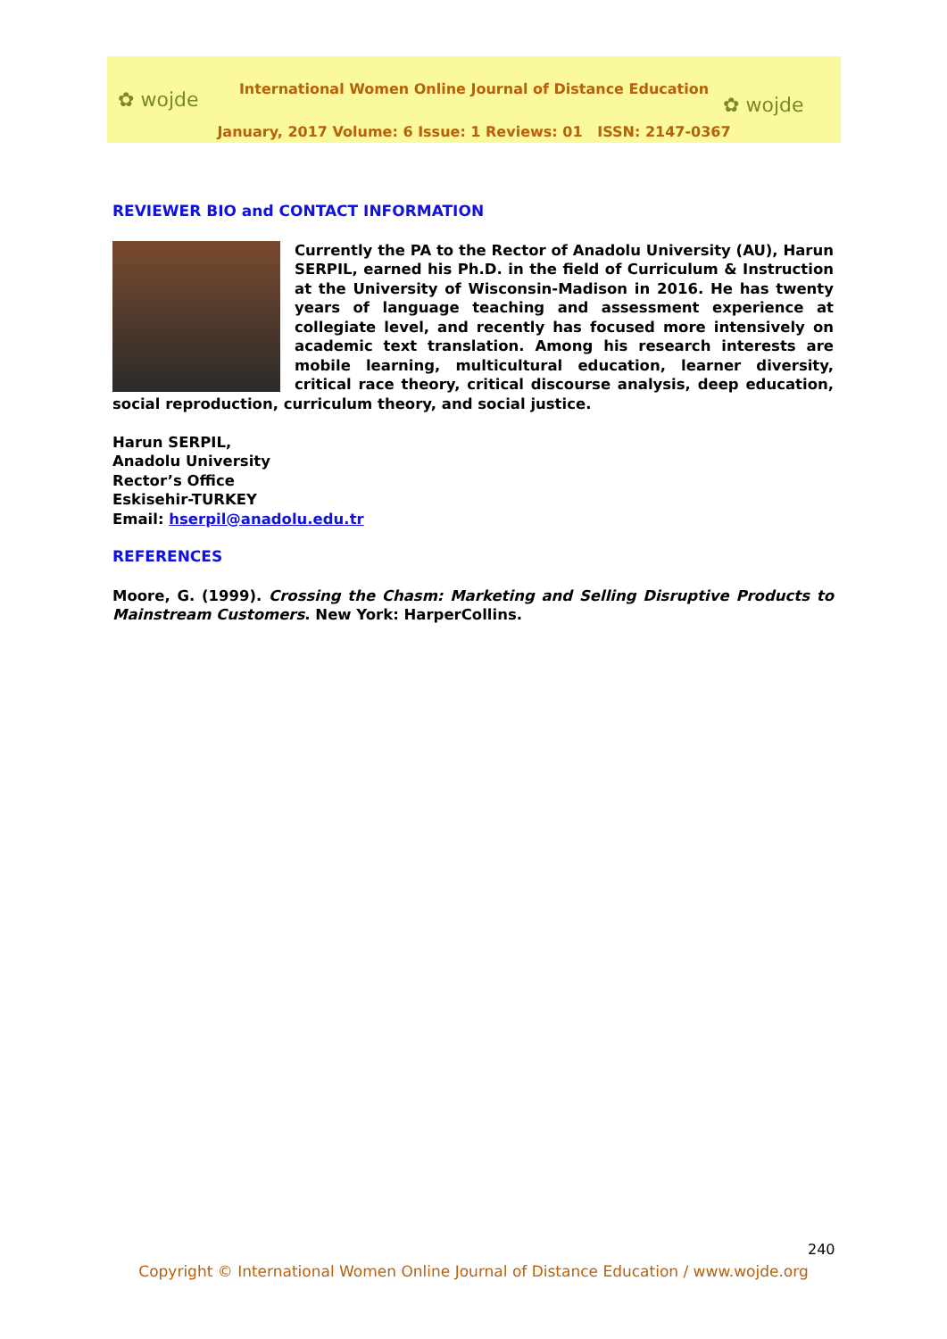✿ wojde
International Women Online Journal of Distance Education
✿ wojde
January, 2017 Volume: 6 Issue: 1 Reviews: 01 ISSN: 2147-0367
REVIEWER BIO and CONTACT INFORMATION
Currently the PA to the Rector of Anadolu University (AU), Harun SERPIL, earned his Ph.D. in the field of Curriculum & Instruction at the University of Wisconsin-Madison in 2016. He has twenty years of language teaching and assessment experience at collegiate level, and recently has focused more intensively on academic text translation. Among his research interests are mobile learning, multicultural education, learner diversity, critical race theory, critical discourse analysis, deep education, social reproduction, curriculum theory, and social justice.
Harun SERPIL,
Anadolu University
Rector’s Office
Eskisehir-TURKEY
Email: hserpil@anadolu.edu.tr
REFERENCES
Moore, G. (1999). Crossing the Chasm: Marketing and Selling Disruptive Products to Mainstream Customers. New York: HarperCollins.
240
Copyright © International Women Online Journal of Distance Education / www.wojde.org